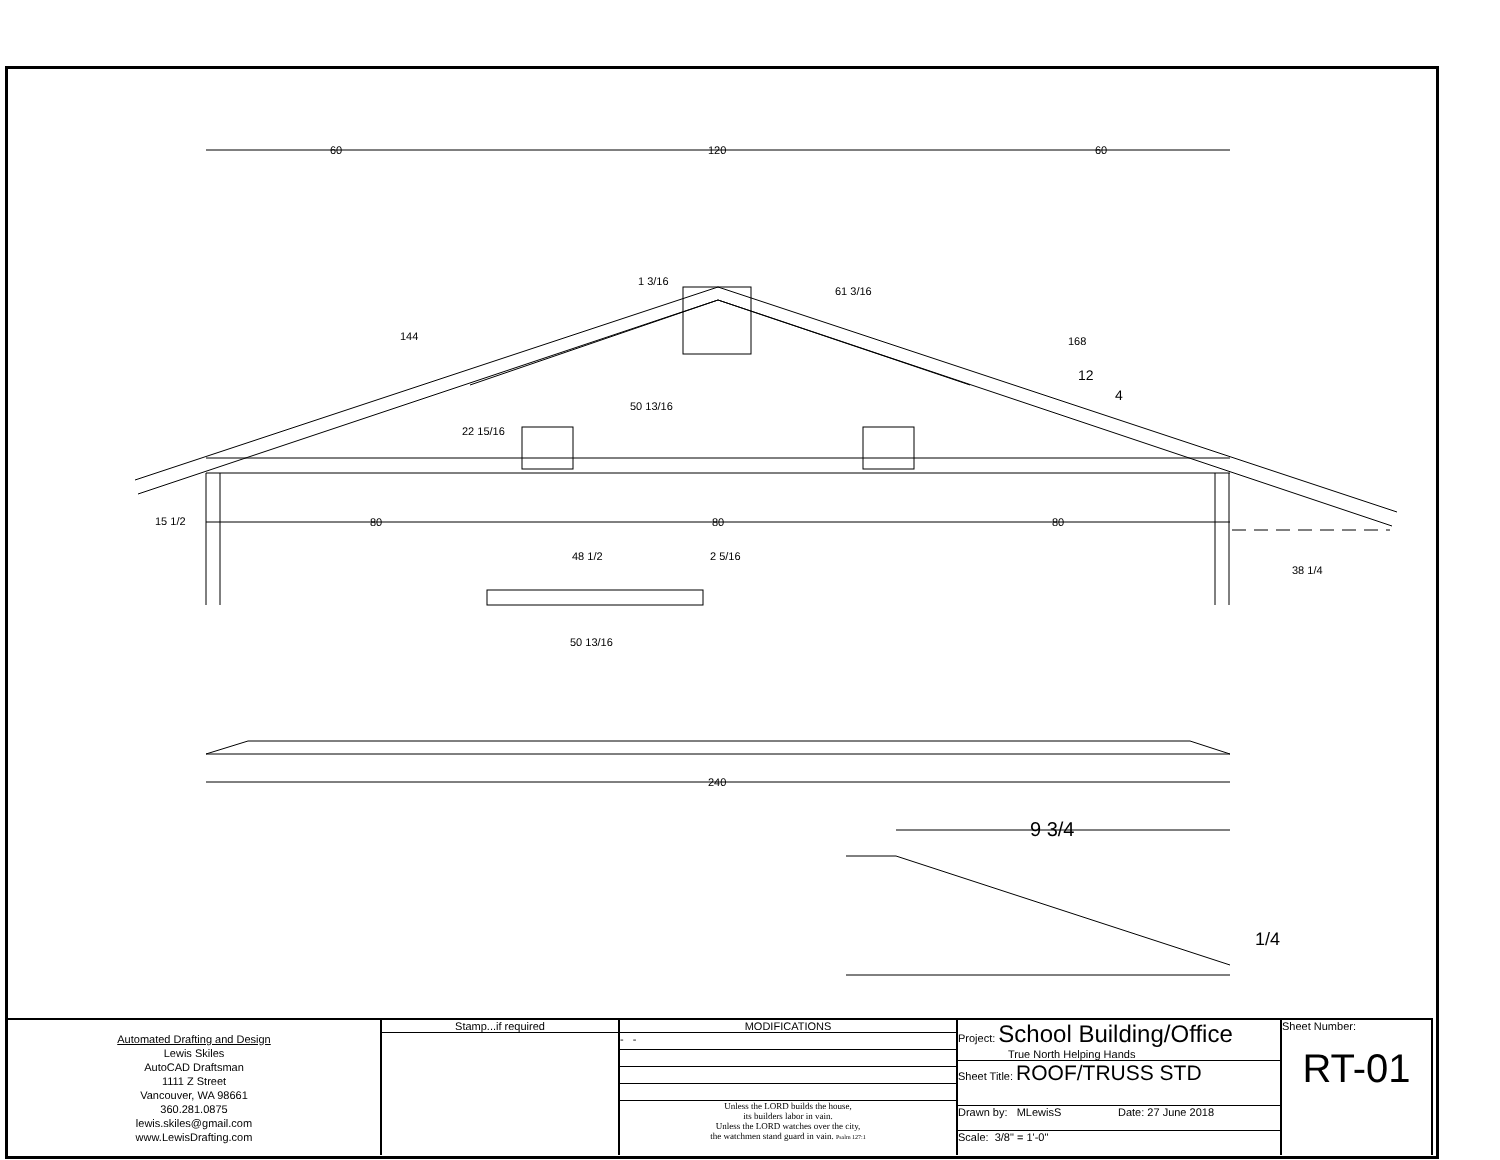60
120
60
144
1 3/16
61 3/16
168
12
4
50 13/16
22 15/16
15 1/2
80
80
80
48 1/2
2 5/16
38 1/4
50 13/16
240
9 3/4
1/4
Automated Drafting and Design
Lewis Skiles
AutoCAD Draftsman
1111 Z Street
Vancouver, WA 98661
360.281.0875
lewis.skiles@gmail.com
www.LewisDrafting.com
Stamp...if required MODIFICATIONS
- -
Unless the LORD builds the house,
its builders labor in vain.
Unless the LORD watches over the city,
the watchmen stand guard in vain. Psalm 127:1
Project: School Building/Office
True North Helping Hands
Sheet Title: ROOF/TRUSS STD
Drawn by: MLewisS Date: 27 June 2018
Scale: 3/8" = 1'-0"
Sheet Number:
RT-01